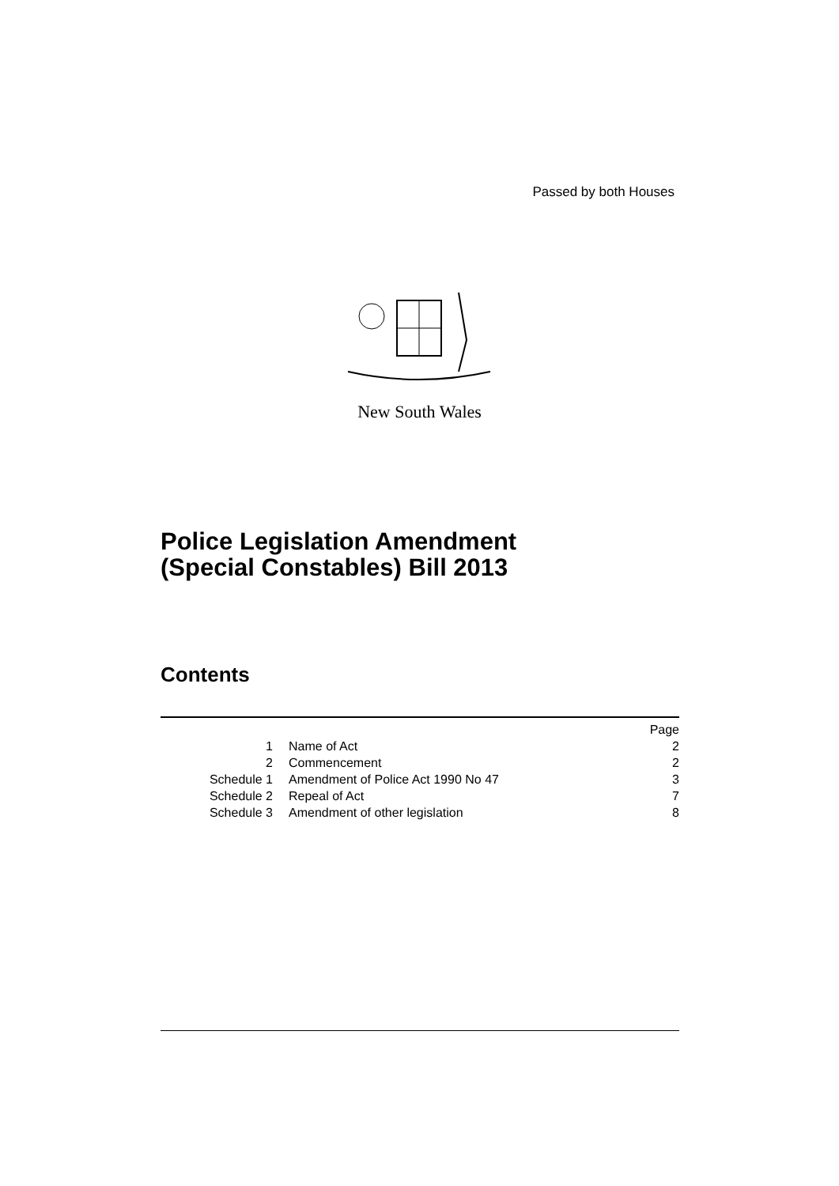Passed by both Houses
New South Wales
Police Legislation Amendment
(Special Constables) Bill 2013
Contents
| | | Page |
| 1 | Name of Act | 2 |
| 2 | Commencement | 2 |
| Schedule 1 | Amendment of Police Act 1990 No 47 | 3 |
| Schedule 2 | Repeal of Act | 7 |
| Schedule 3 | Amendment of other legislation | 8 |